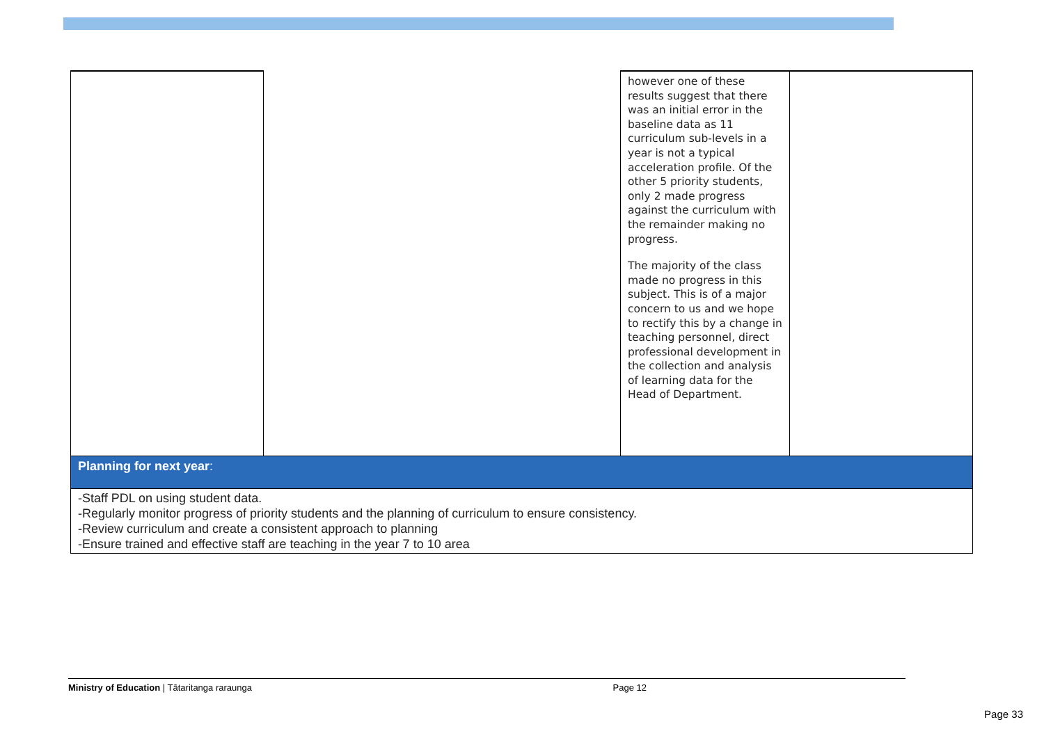| | | however one of these results suggest that there was an initial error in the baseline data as 11 curriculum sub-levels in a year is not a typical acceleration profile. Of the other 5 priority students, only 2 made progress against the curriculum with the remainder making no progress. The majority of the class made no progress in this subject. This is of a major concern to us and we hope to rectify this by a change in teaching personnel, direct professional development in the collection and analysis of learning data for the Head of Department. | |
| Planning for next year : | | | |
| -Staff PDL on using student data. -Regularly monitor progress of priority students and the planning of curriculum to ensure consistency. -Review curriculum and create a consistent approach to planning -Ensure trained and effective staff are teaching in the year 7 to 10 area | | | |
Ministry of Education | Tātaritanga raraunga Page 12
Page 33